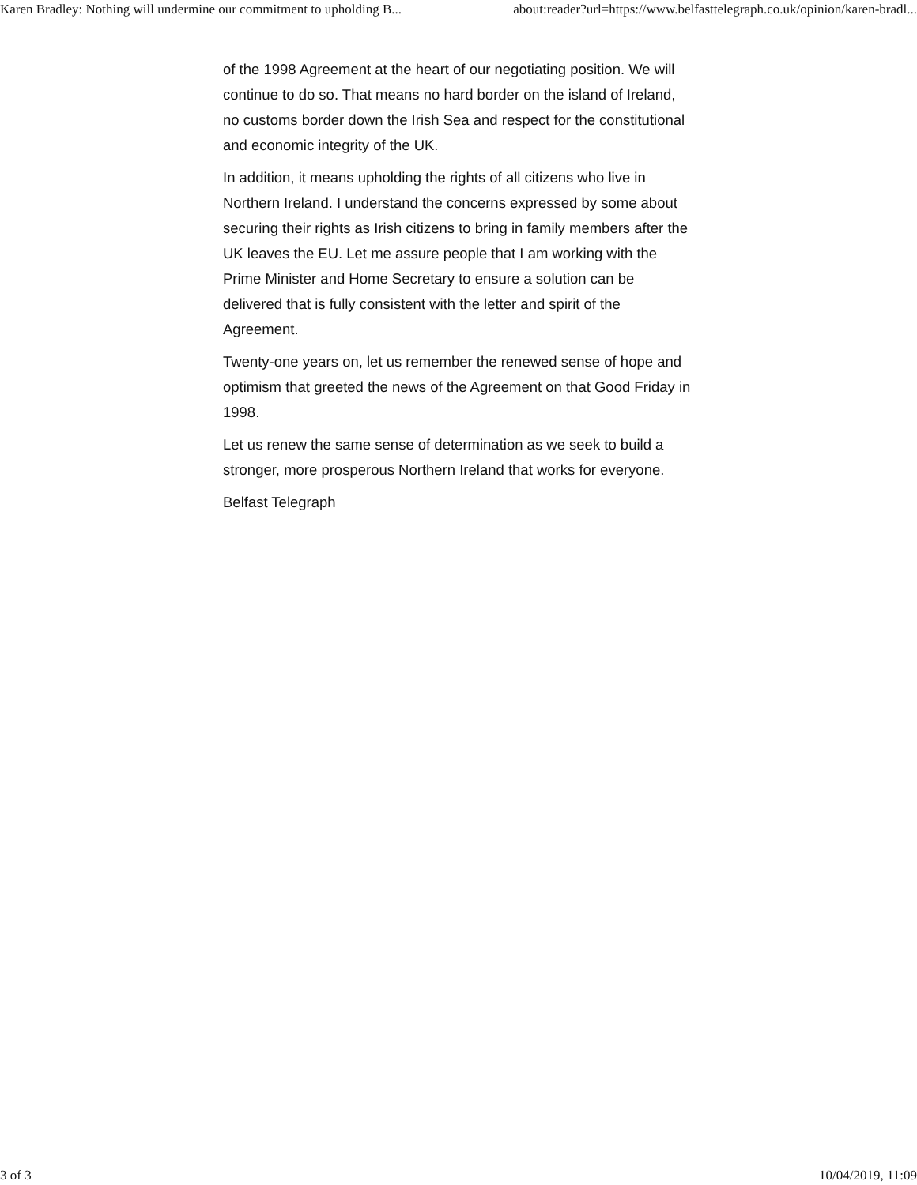Karen Bradley: Nothing will undermine our commitment to upholding B... about:reader?url=https://www.belfasttelegraph.co.uk/opinion/karen-bradl...
of the 1998 Agreement at the heart of our negotiating position. We will continue to do so. That means no hard border on the island of Ireland, no customs border down the Irish Sea and respect for the constitutional and economic integrity of the UK.
In addition, it means upholding the rights of all citizens who live in Northern Ireland. I understand the concerns expressed by some about securing their rights as Irish citizens to bring in family members after the UK leaves the EU. Let me assure people that I am working with the Prime Minister and Home Secretary to ensure a solution can be delivered that is fully consistent with the letter and spirit of the Agreement.
Twenty-one years on, let us remember the renewed sense of hope and optimism that greeted the news of the Agreement on that Good Friday in 1998.
Let us renew the same sense of determination as we seek to build a stronger, more prosperous Northern Ireland that works for everyone.
Belfast Telegraph
3 of 3 10/04/2019, 11:09